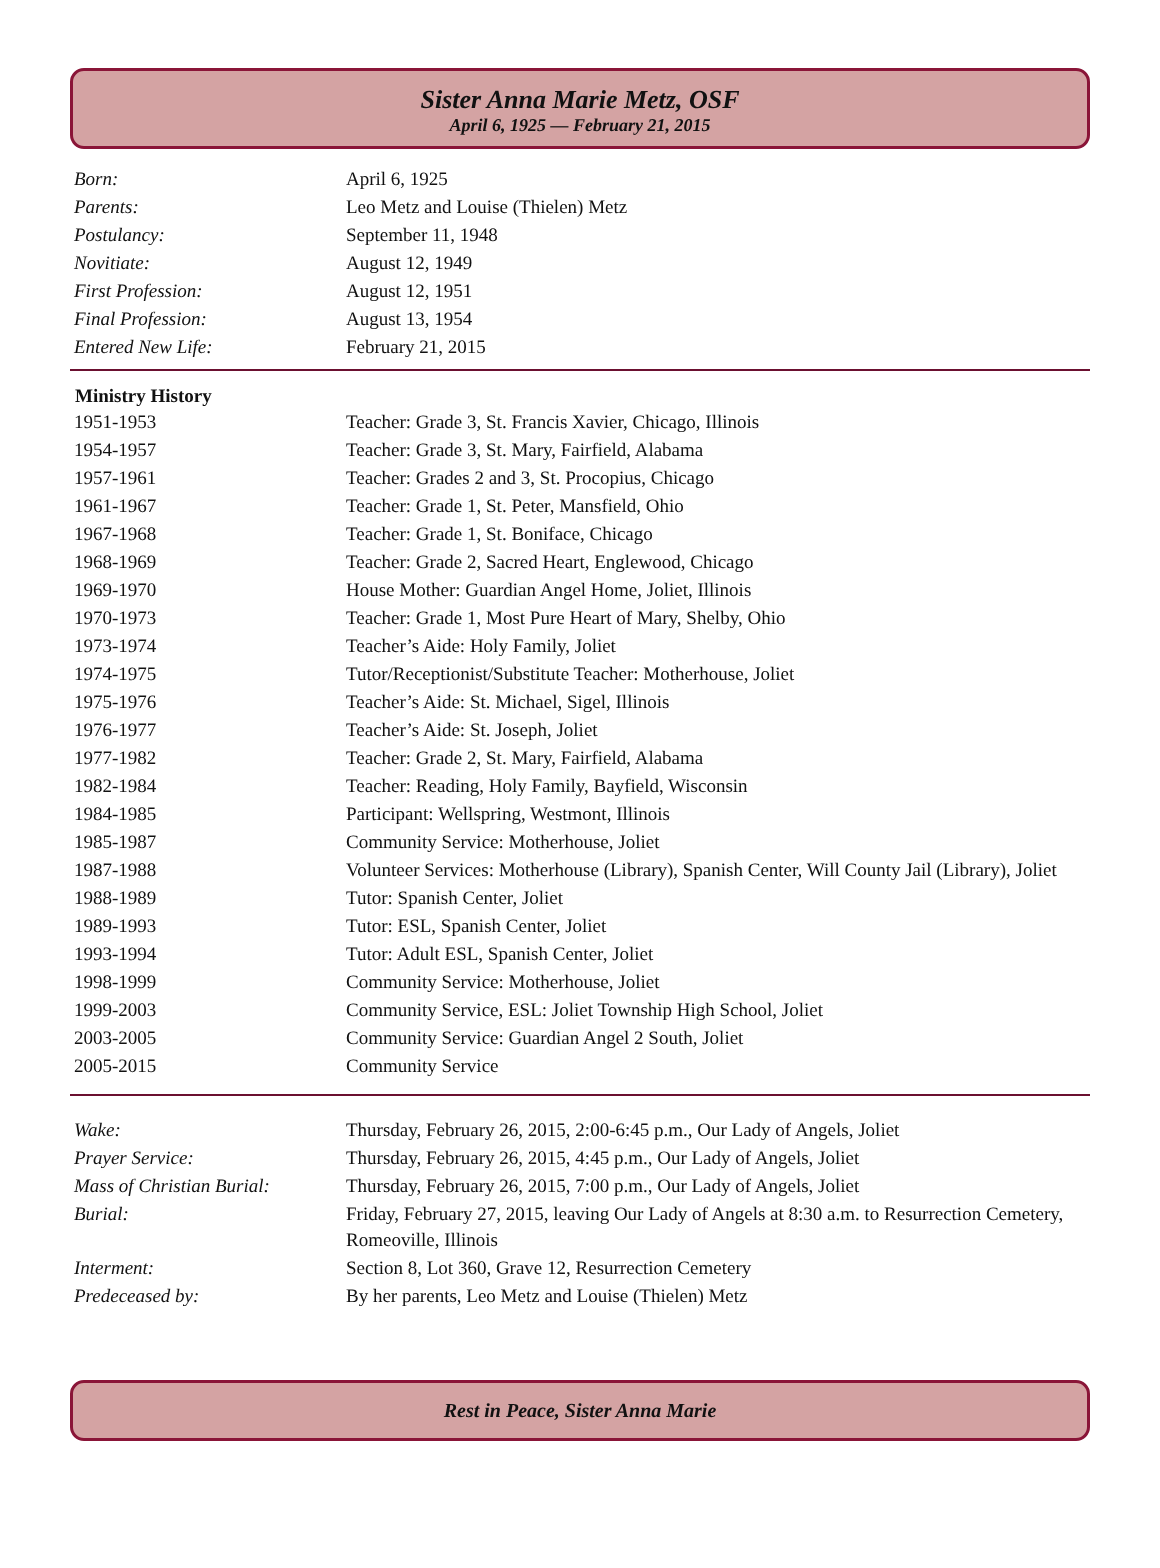Sister Anna Marie Metz, OSF
April 6, 1925 — February 21, 2015
| Born: | April 6, 1925 |
| Parents: | Leo Metz and Louise (Thielen) Metz |
| Postulancy: | September 11, 1948 |
| Novitiate: | August 12, 1949 |
| First Profession: | August 12, 1951 |
| Final Profession: | August 13, 1954 |
| Entered New Life: | February 21, 2015 |
| Ministry History | |
| --- | --- |
| 1951-1953 | Teacher: Grade 3, St. Francis Xavier, Chicago, Illinois |
| 1954-1957 | Teacher: Grade 3, St. Mary, Fairfield, Alabama |
| 1957-1961 | Teacher: Grades 2 and 3, St. Procopius, Chicago |
| 1961-1967 | Teacher: Grade 1, St. Peter, Mansfield, Ohio |
| 1967-1968 | Teacher: Grade 1, St. Boniface, Chicago |
| 1968-1969 | Teacher: Grade 2, Sacred Heart, Englewood, Chicago |
| 1969-1970 | House Mother: Guardian Angel Home, Joliet, Illinois |
| 1970-1973 | Teacher: Grade 1, Most Pure Heart of Mary, Shelby, Ohio |
| 1973-1974 | Teacher’s Aide: Holy Family, Joliet |
| 1974-1975 | Tutor/Receptionist/Substitute Teacher: Motherhouse, Joliet |
| 1975-1976 | Teacher’s Aide: St. Michael, Sigel, Illinois |
| 1976-1977 | Teacher’s Aide: St. Joseph, Joliet |
| 1977-1982 | Teacher: Grade 2, St. Mary, Fairfield, Alabama |
| 1982-1984 | Teacher: Reading, Holy Family, Bayfield, Wisconsin |
| 1984-1985 | Participant: Wellspring, Westmont, Illinois |
| 1985-1987 | Community Service: Motherhouse, Joliet |
| 1987-1988 | Volunteer Services: Motherhouse (Library), Spanish Center, Will County Jail (Library), Joliet |
| 1988-1989 | Tutor: Spanish Center, Joliet |
| 1989-1993 | Tutor: ESL, Spanish Center, Joliet |
| 1993-1994 | Tutor: Adult ESL, Spanish Center, Joliet |
| 1998-1999 | Community Service: Motherhouse, Joliet |
| 1999-2003 | Community Service, ESL: Joliet Township High School, Joliet |
| 2003-2005 | Community Service: Guardian Angel 2 South, Joliet |
| 2005-2015 | Community Service |
| Wake: | Thursday, February 26, 2015, 2:00-6:45 p.m., Our Lady of Angels, Joliet |
| Prayer Service: | Thursday, February 26, 2015, 4:45 p.m., Our Lady of Angels, Joliet |
| Mass of Christian Burial: | Thursday, February 26, 2015, 7:00 p.m., Our Lady of Angels, Joliet |
| Burial: | Friday, February 27, 2015, leaving Our Lady of Angels at 8:30 a.m. to Resurrection Cemetery, Romeoville, Illinois |
| Interment: | Section 8, Lot 360, Grave 12, Resurrection Cemetery |
| Predeceased by: | By her parents, Leo Metz and Louise (Thielen) Metz |
Rest in Peace, Sister Anna Marie